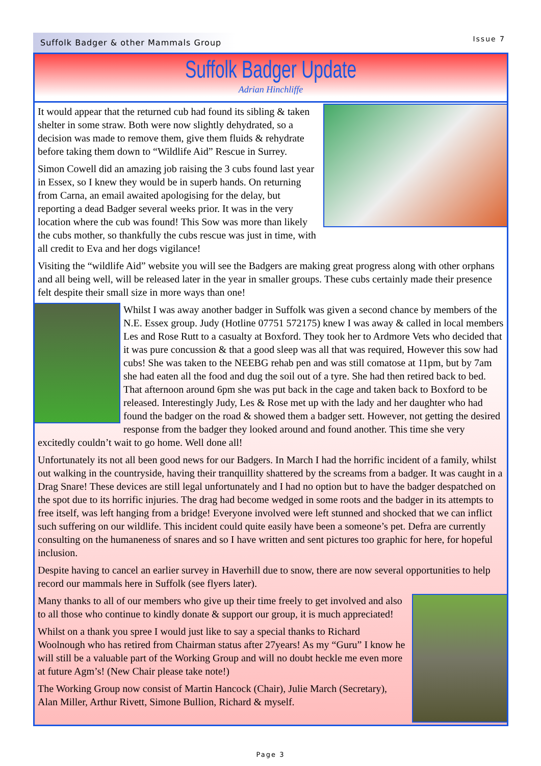Suffolk Badger & other Mammals Group
Issue 7
Suffolk Badger Update
Adrian Hinchliffe
It would appear that the returned cub had found its sibling & taken shelter in some straw. Both were now slightly dehydrated, so a decision was made to remove them, give them fluids & rehydrate before taking them down to “Wildlife Aid” Rescue in Surrey.
Simon Cowell did an amazing job raising the 3 cubs found last year in Essex, so I knew they would be in superb hands. On returning from Carna, an email awaited apologising for the delay, but reporting a dead Badger several weeks prior. It was in the very location where the cub was found! This Sow was more than likely the cubs mother, so thankfully the cubs rescue was just in time, with all credit to Eva and her dogs vigilance!
Visiting the “wildlife Aid” website you will see the Badgers are making great progress along with other orphans and all being well, will be released later in the year in smaller groups. These cubs certainly made their presence felt despite their small size in more ways than one!
Whilst I was away another badger in Suffolk was given a second chance by members of the N.E. Essex group. Judy (Hotline 07751 572175) knew I was away & called in local members Les and Rose Rutt to a casualty at Boxford. They took her to Ardmore Vets who decided that it was pure concussion & that a good sleep was all that was required, However this sow had cubs! She was taken to the NEEBG rehab pen and was still comatose at 11pm, but by 7am she had eaten all the food and dug the soil out of a tyre. She had then retired back to bed. That afternoon around 6pm she was put back in the cage and taken back to Boxford to be released. Interestingly Judy, Les & Rose met up with the lady and her daughter who had found the badger on the road & showed them a badger sett. However, not getting the desired response from the badger they looked around and found another. This time she very excitedly couldn’t wait to go home. Well done all!
Unfortunately its not all been good news for our Badgers. In March I had the horrific incident of a family, whilst out walking in the countryside, having their tranquillity shattered by the screams from a badger. It was caught in a Drag Snare! These devices are still legal unfortunately and I had no option but to have the badger despatched on the spot due to its horrific injuries. The drag had become wedged in some roots and the badger in its attempts to free itself, was left hanging from a bridge! Everyone involved were left stunned and shocked that we can inflict such suffering on our wildlife. This incident could quite easily have been a someone’s pet. Defra are currently consulting on the humaneness of snares and so I have written and sent pictures too graphic for here, for hopeful inclusion.
Despite having to cancel an earlier survey in Haverhill due to snow, there are now several opportunities to help record our mammals here in Suffolk (see flyers later).
Many thanks to all of our members who give up their time freely to get involved and also to all those who continue to kindly donate & support our group, it is much appreciated!
Whilst on a thank you spree I would just like to say a special thanks to Richard Woolnough who has retired from Chairman status after 27years! As my “Guru” I know he will still be a valuable part of the Working Group and will no doubt heckle me even more at future Agm’s! (New Chair please take note!)
The Working Group now consist of Martin Hancock (Chair), Julie March (Secretary), Alan Miller, Arthur Rivett, Simone Bullion, Richard & myself.
Page 3